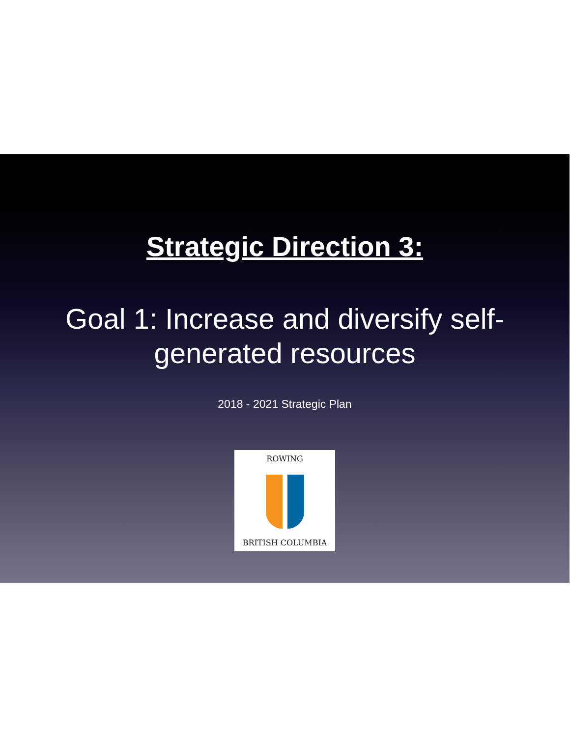Strategic Direction 3:
Goal 1: Increase and diversify self-generated resources
2018 - 2021 Strategic Plan
ROWING
BRITISH COLUMBIA